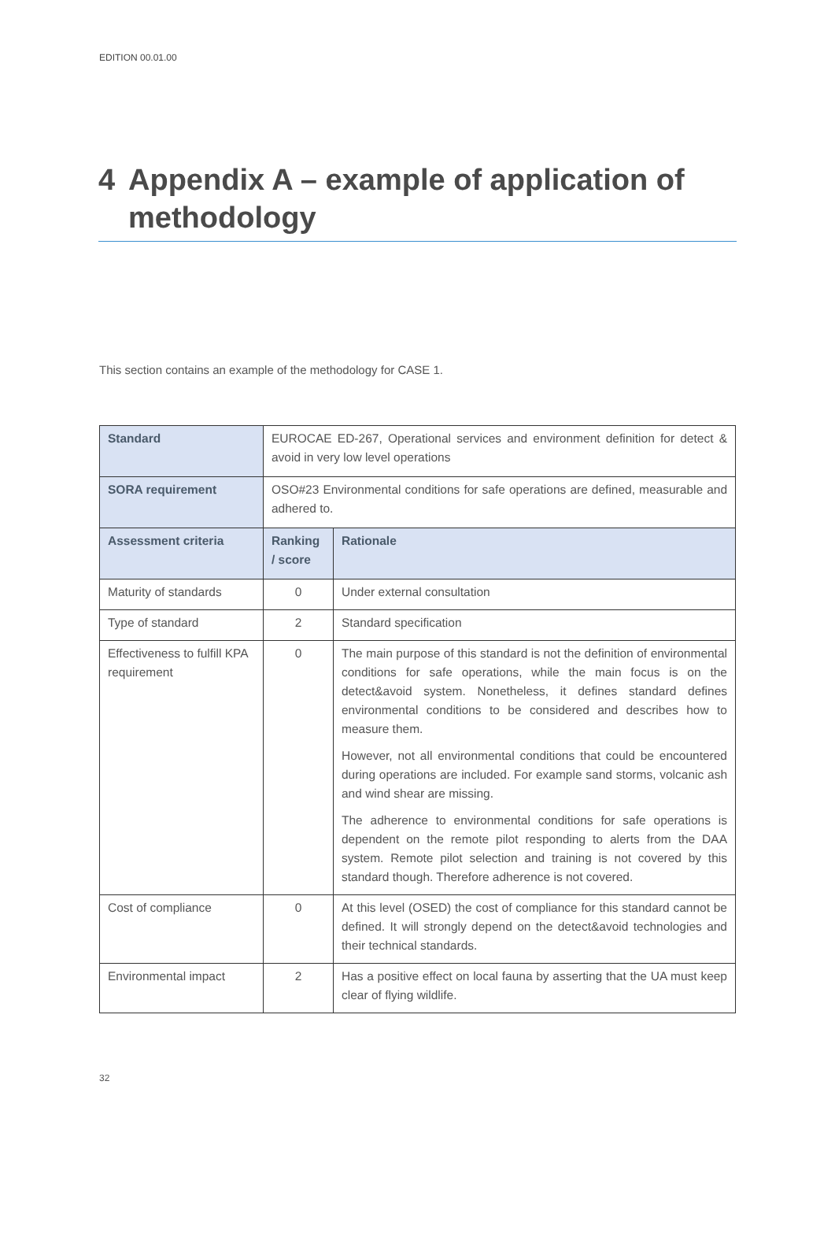EDITION 00.01.00
4 Appendix A – example of application of methodology
This section contains an example of the methodology for CASE 1.
| Standard | EUROCAE ED-267, Operational services and environment definition for detect & avoid in very low level operations | |
| SORA requirement | OSO#23 Environmental conditions for safe operations are defined, measurable and adhered to. | |
| Assessment criteria | Ranking / score | Rationale |
| Maturity of standards | 0 | Under external consultation |
| Type of standard | 2 | Standard specification |
| Effectiveness to fulfill KPA requirement | 0 | The main purpose of this standard is not the definition of environmental conditions for safe operations, while the main focus is on the detect&avoid system. Nonetheless, it defines standard defines environmental conditions to be considered and describes how to measure them. However, not all environmental conditions that could be encountered during operations are included. For example sand storms, volcanic ash and wind shear are missing. The adherence to environmental conditions for safe operations is dependent on the remote pilot responding to alerts from the DAA system. Remote pilot selection and training is not covered by this standard though. Therefore adherence is not covered. |
| Cost of compliance | 0 | At this level (OSED) the cost of compliance for this standard cannot be defined. It will strongly depend on the detect&avoid technologies and their technical standards. |
| Environmental impact | 2 | Has a positive effect on local fauna by asserting that the UA must keep clear of flying wildlife. |
32